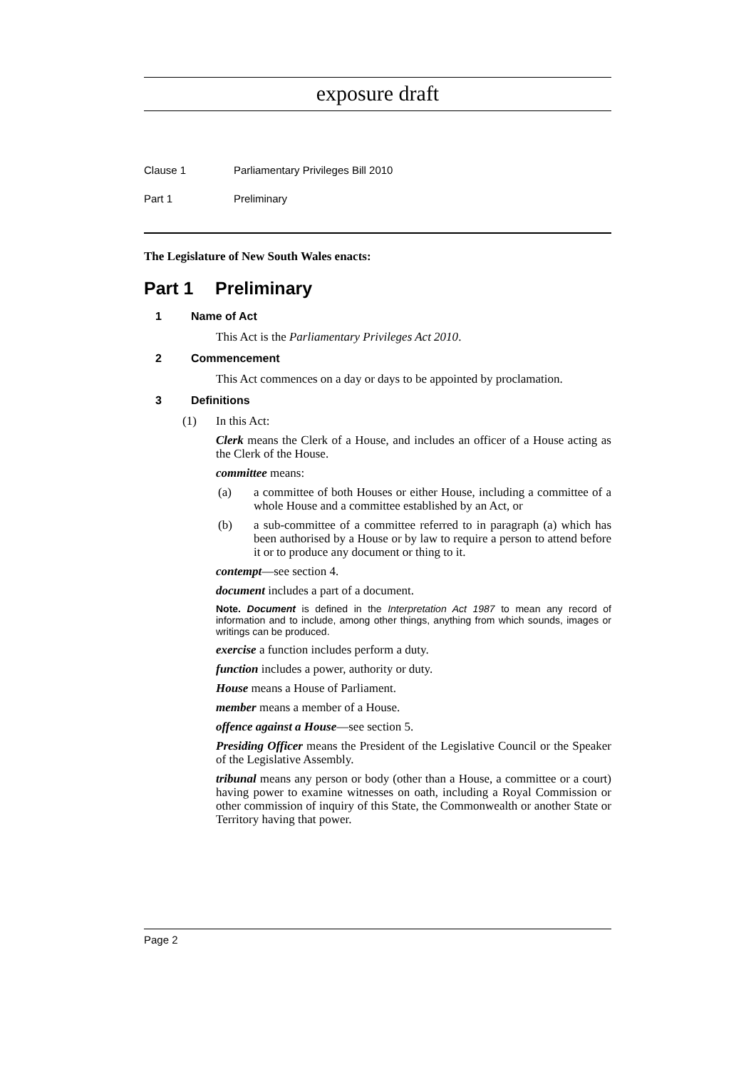exposure draft
Clause 1 Parliamentary Privileges Bill 2010
Part 1 Preliminary
The Legislature of New South Wales enacts:
Part 1 Preliminary
1 Name of Act
This Act is the Parliamentary Privileges Act 2010.
2 Commencement
This Act commences on a day or days to be appointed by proclamation.
3 Definitions
(1) In this Act:
Clerk means the Clerk of a House, and includes an officer of a House acting as the Clerk of the House.
committee means:
(a) a committee of both Houses or either House, including a committee of a whole House and a committee established by an Act, or
(b) a sub-committee of a committee referred to in paragraph (a) which has been authorised by a House or by law to require a person to attend before it or to produce any document or thing to it.
contempt—see section 4.
document includes a part of a document.
Note. Document is defined in the Interpretation Act 1987 to mean any record of information and to include, among other things, anything from which sounds, images or writings can be produced.
exercise a function includes perform a duty.
function includes a power, authority or duty.
House means a House of Parliament.
member means a member of a House.
offence against a House—see section 5.
Presiding Officer means the President of the Legislative Council or the Speaker of the Legislative Assembly.
tribunal means any person or body (other than a House, a committee or a court) having power to examine witnesses on oath, including a Royal Commission or other commission of inquiry of this State, the Commonwealth or another State or Territory having that power.
Page 2